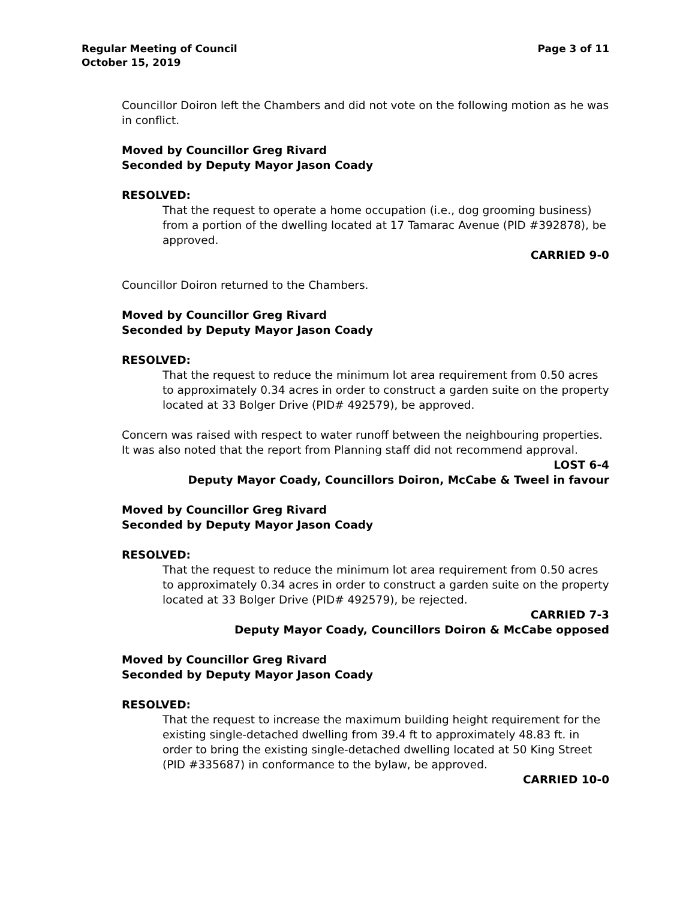Regular Meeting of Council
October 15, 2019
Page 3 of 11
Councillor Doiron left the Chambers and did not vote on the following motion as he was in conflict.
Moved by Councillor Greg Rivard
Seconded by Deputy Mayor Jason Coady
RESOLVED:
That the request to operate a home occupation (i.e., dog grooming business) from a portion of the dwelling located at 17 Tamarac Avenue (PID #392878), be approved.
CARRIED 9-0
Councillor Doiron returned to the Chambers.
Moved by Councillor Greg Rivard
Seconded by Deputy Mayor Jason Coady
RESOLVED:
That the request to reduce the minimum lot area requirement from 0.50 acres to approximately 0.34 acres in order to construct a garden suite on the property located at 33 Bolger Drive (PID# 492579), be approved.
Concern was raised with respect to water runoff between the neighbouring properties. It was also noted that the report from Planning staff did not recommend approval.
LOST 6-4
Deputy Mayor Coady, Councillors Doiron, McCabe & Tweel in favour
Moved by Councillor Greg Rivard
Seconded by Deputy Mayor Jason Coady
RESOLVED:
That the request to reduce the minimum lot area requirement from 0.50 acres to approximately 0.34 acres in order to construct a garden suite on the property located at 33 Bolger Drive (PID# 492579), be rejected.
CARRIED 7-3
Deputy Mayor Coady, Councillors Doiron & McCabe opposed
Moved by Councillor Greg Rivard
Seconded by Deputy Mayor Jason Coady
RESOLVED:
That the request to increase the maximum building height requirement for the existing single-detached dwelling from 39.4 ft to approximately 48.83 ft. in order to bring the existing single-detached dwelling located at 50 King Street (PID #335687) in conformance to the bylaw, be approved.
CARRIED 10-0